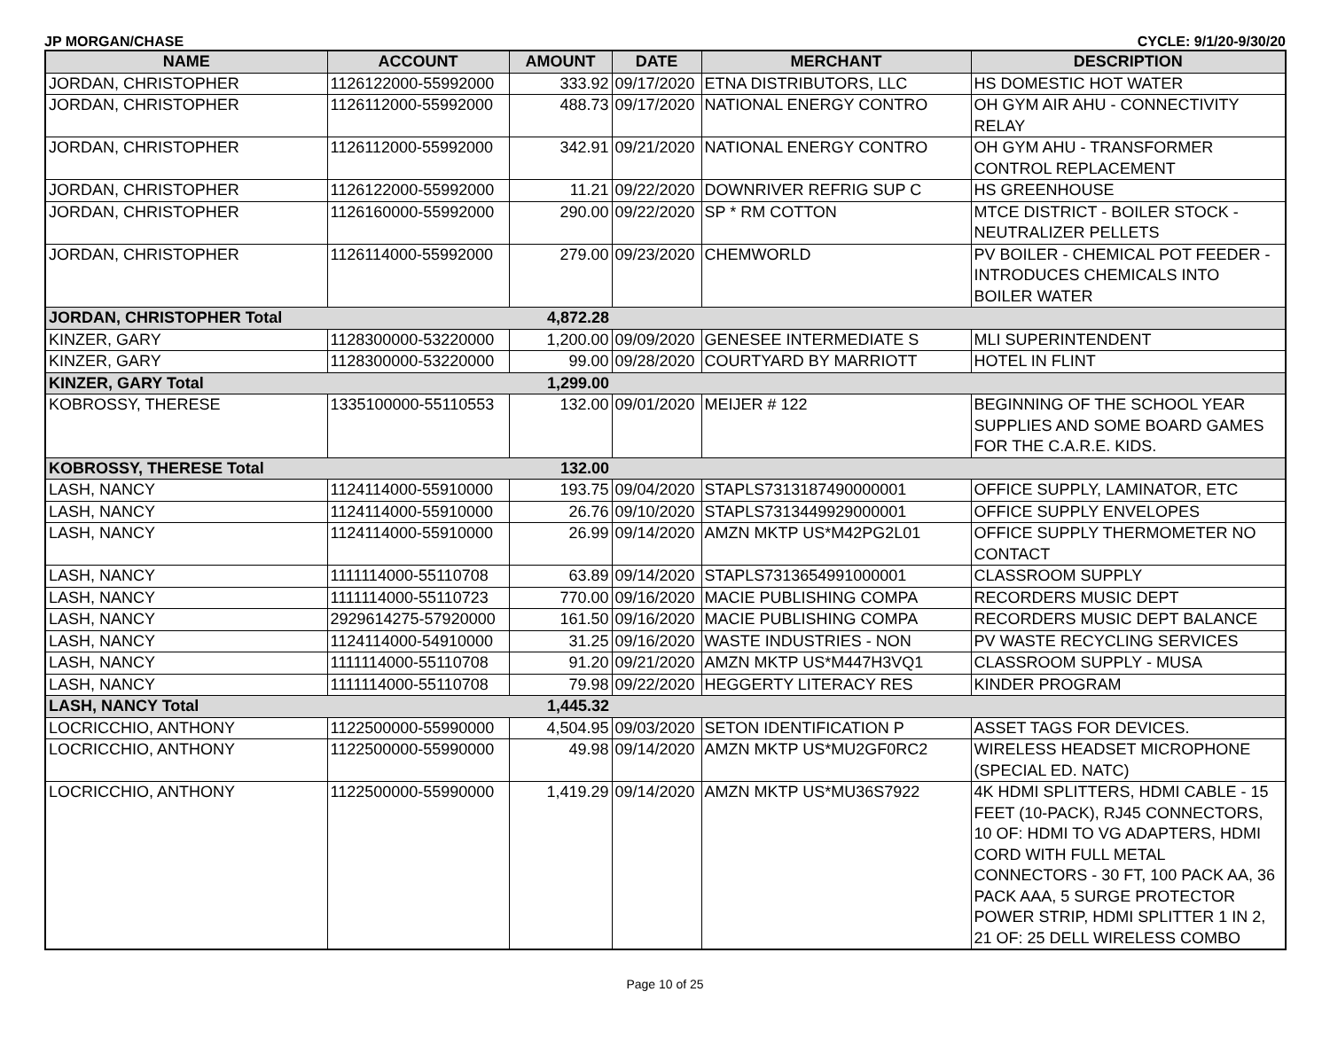JP MORGAN/CHASE CYCLE: 9/1/20-9/30/20
| NAME | ACCOUNT | AMOUNT | DATE | MERCHANT | DESCRIPTION |
| --- | --- | --- | --- | --- | --- |
| JORDAN, CHRISTOPHER | 1126122000-55992000 | 333.92 | 09/17/2020 | ETNA DISTRIBUTORS, LLC | HS DOMESTIC HOT WATER |
| JORDAN, CHRISTOPHER | 1126112000-55992000 | 488.73 | 09/17/2020 | NATIONAL ENERGY CONTRO | OH GYM AIR AHU - CONNECTIVITY RELAY |
| JORDAN, CHRISTOPHER | 1126112000-55992000 | 342.91 | 09/21/2020 | NATIONAL ENERGY CONTRO | OH GYM AHU - TRANSFORMER CONTROL REPLACEMENT |
| JORDAN, CHRISTOPHER | 1126122000-55992000 | 11.21 | 09/22/2020 | DOWNRIVER REFRIG SUP C | HS GREENHOUSE |
| JORDAN, CHRISTOPHER | 1126160000-55992000 | 290.00 | 09/22/2020 | SP * RM COTTON | MTCE DISTRICT - BOILER STOCK - NEUTRALIZER PELLETS |
| JORDAN, CHRISTOPHER | 1126114000-55992000 | 279.00 | 09/23/2020 | CHEMWORLD | PV BOILER - CHEMICAL POT FEEDER - INTRODUCES CHEMICALS INTO BOILER WATER |
| JORDAN, CHRISTOPHER Total | | 4,872.28 | | | |
| KINZER, GARY | 1128300000-53220000 | 1,200.00 | 09/09/2020 | GENESEE INTERMEDIATE S | MLI SUPERINTENDENT |
| KINZER, GARY | 1128300000-53220000 | 99.00 | 09/28/2020 | COURTYARD BY MARRIOTT | HOTEL IN FLINT |
| KINZER, GARY Total | | 1,299.00 | | | |
| KOBROSSY, THERESE | 1335100000-55110553 | 132.00 | 09/01/2020 | MEIJER # 122 | BEGINNING OF THE SCHOOL YEAR SUPPLIES AND SOME BOARD GAMES FOR THE C.A.R.E. KIDS. |
| KOBROSSY, THERESE Total | | 132.00 | | | |
| LASH, NANCY | 1124114000-55910000 | 193.75 | 09/04/2020 | STAPLS7313187490000001 | OFFICE SUPPLY, LAMINATOR, ETC |
| LASH, NANCY | 1124114000-55910000 | 26.76 | 09/10/2020 | STAPLS7313449929000001 | OFFICE SUPPLY ENVELOPES |
| LASH, NANCY | 1124114000-55910000 | 26.99 | 09/14/2020 | AMZN MKTP US*M42PG2L01 | OFFICE SUPPLY THERMOMETER NO CONTACT |
| LASH, NANCY | 1111114000-55110708 | 63.89 | 09/14/2020 | STAPLS7313654991000001 | CLASSROOM SUPPLY |
| LASH, NANCY | 1111114000-55110723 | 770.00 | 09/16/2020 | MACIE PUBLISHING COMPA | RECORDERS MUSIC DEPT |
| LASH, NANCY | 2929614275-57920000 | 161.50 | 09/16/2020 | MACIE PUBLISHING COMPA | RECORDERS MUSIC DEPT BALANCE |
| LASH, NANCY | 1124114000-54910000 | 31.25 | 09/16/2020 | WASTE INDUSTRIES - NON | PV WASTE RECYCLING SERVICES |
| LASH, NANCY | 1111114000-55110708 | 91.20 | 09/21/2020 | AMZN MKTP US*M447H3VQ1 | CLASSROOM SUPPLY - MUSA |
| LASH, NANCY | 1111114000-55110708 | 79.98 | 09/22/2020 | HEGGERTY LITERACY RES | KINDER PROGRAM |
| LASH, NANCY Total | | 1,445.32 | | | |
| LOCRICCHIO, ANTHONY | 1122500000-55990000 | 4,504.95 | 09/03/2020 | SETON IDENTIFICATION P | ASSET TAGS FOR DEVICES. |
| LOCRICCHIO, ANTHONY | 1122500000-55990000 | 49.98 | 09/14/2020 | AMZN MKTP US*MU2GF0RC2 | WIRELESS HEADSET MICROPHONE (SPECIAL ED. NATC) |
| LOCRICCHIO, ANTHONY | 1122500000-55990000 | 1,419.29 | 09/14/2020 | AMZN MKTP US*MU36S7922 | 4K HDMI SPLITTERS, HDMI CABLE - 15 FEET (10-PACK), RJ45 CONNECTORS, 10 OF: HDMI TO VG ADAPTERS, HDMI CORD WITH FULL METAL CONNECTORS - 30 FT, 100 PACK AA, 36 PACK AAA, 5 SURGE PROTECTOR POWER STRIP, HDMI SPLITTER 1 IN 2, 21 OF: 25 DELL WIRELESS COMBO |
Page 10 of 25